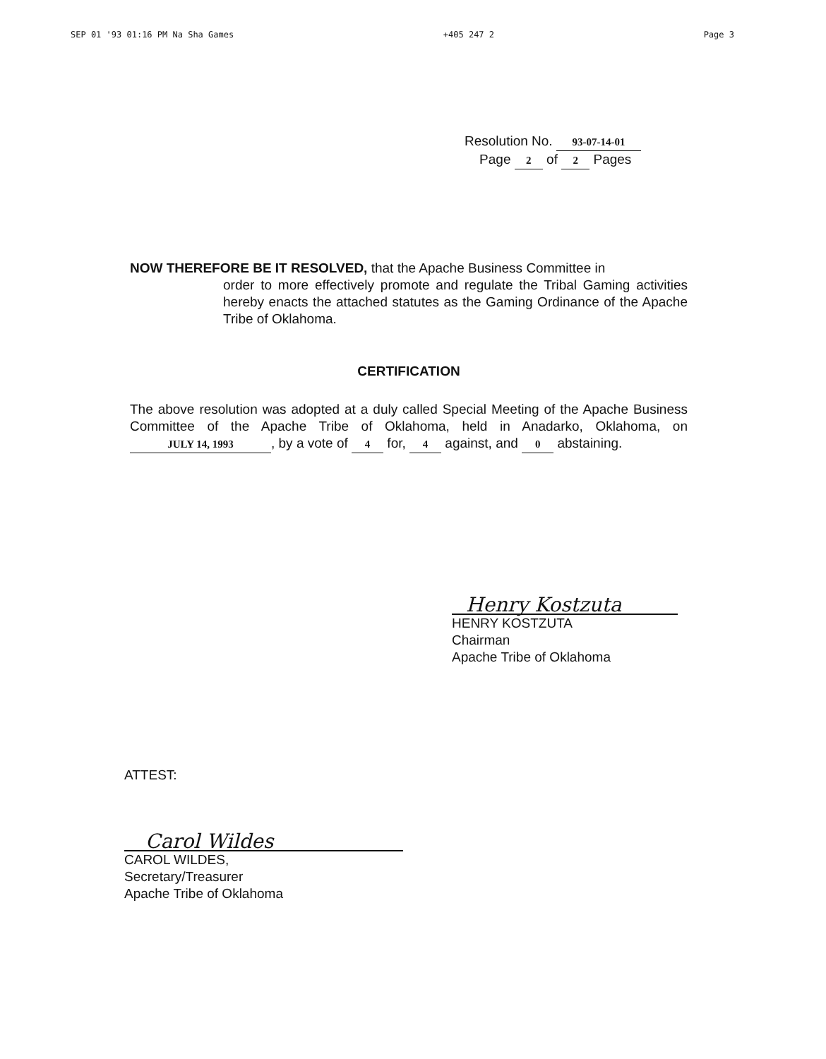SEP 01 '93 01:16 PM Na Sha Games +405 247 2 Page 3
Resolution No. 93-07-14-01
Page 2 of 2 Pages
NOW THEREFORE BE IT RESOLVED, that the Apache Business Committee in
order to more effectively promote and regulate the Tribal Gaming activities hereby enacts the attached statutes as the Gaming Ordinance of the Apache Tribe of Oklahoma.
CERTIFICATION
The above resolution was adopted at a duly called Special Meeting of the Apache Business Committee of the Apache Tribe of Oklahoma, held in Anadarko, Oklahoma, on JULY 14, 1993, by a vote of 4 for, 4 against, and 0 abstaining.
Henry Kostzuta
HENRY KOSTZUTA
Chairman
Apache Tribe of Oklahoma
ATTEST:
Carol Wildes
CAROL WILDES,
Secretary/Treasurer
Apache Tribe of Oklahoma